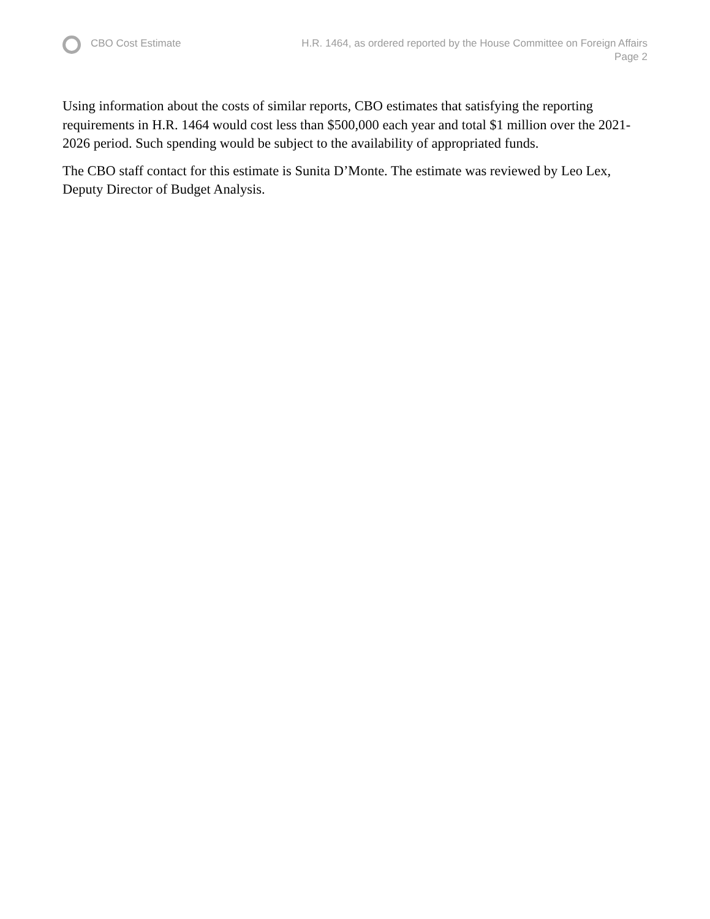CBO Cost Estimate H.R. 1464, as ordered reported by the House Committee on Foreign Affairs
Page 2
Using information about the costs of similar reports, CBO estimates that satisfying the reporting requirements in H.R. 1464 would cost less than $500,000 each year and total $1 million over the 2021-2026 period. Such spending would be subject to the availability of appropriated funds.
The CBO staff contact for this estimate is Sunita D’Monte. The estimate was reviewed by Leo Lex, Deputy Director of Budget Analysis.